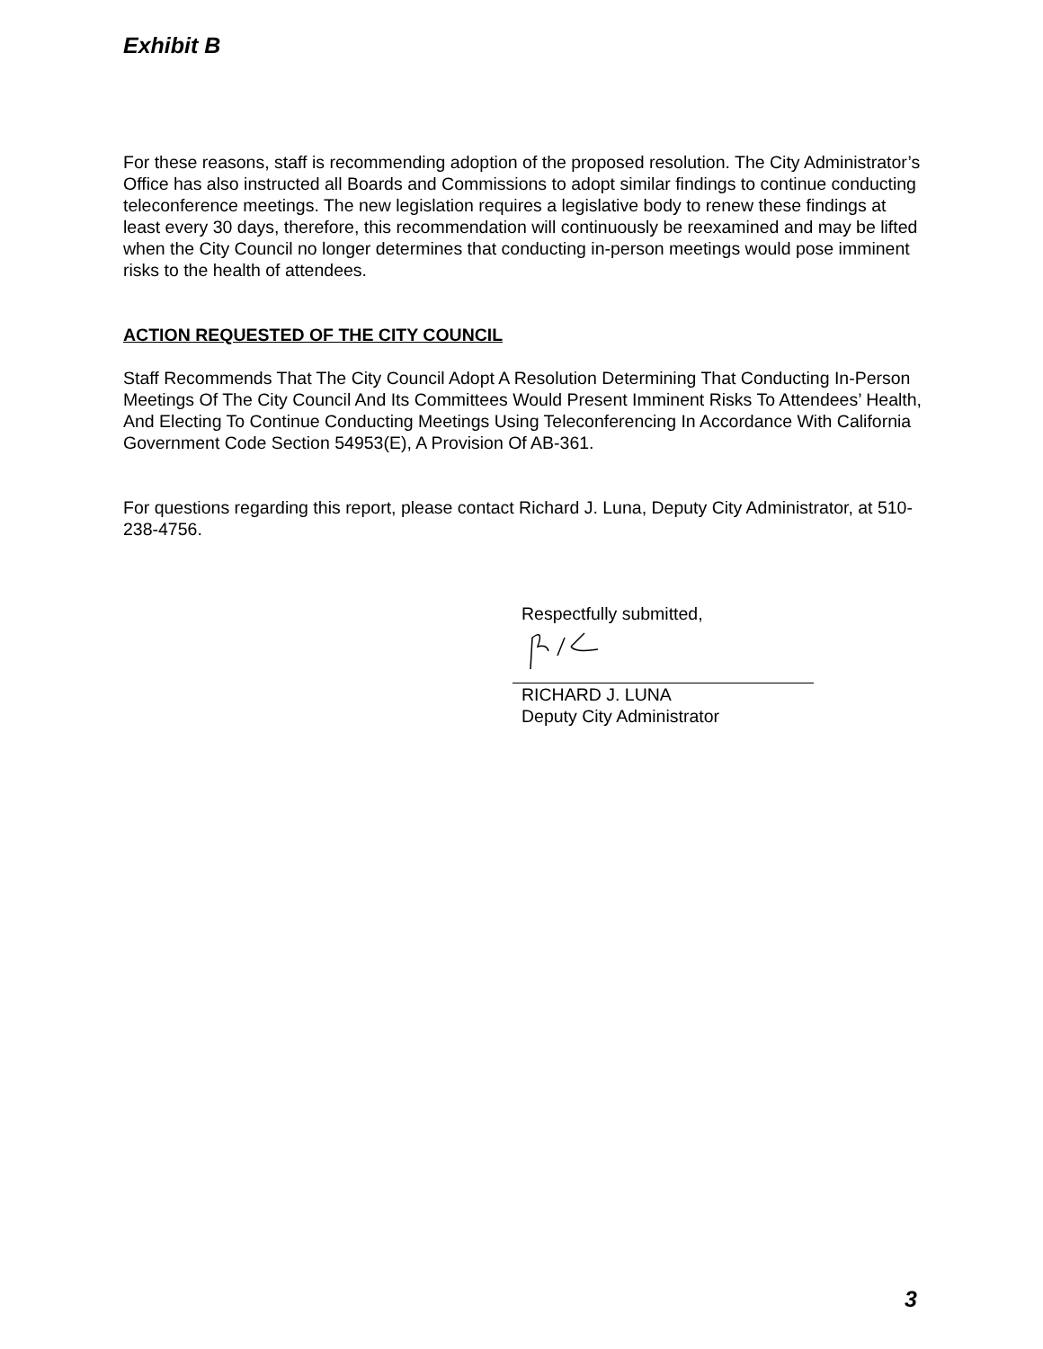Exhibit B
For these reasons, staff is recommending adoption of the proposed resolution. The City Administrator’s Office has also instructed all Boards and Commissions to adopt similar findings to continue conducting teleconference meetings. The new legislation requires a legislative body to renew these findings at least every 30 days, therefore, this recommendation will continuously be reexamined and may be lifted when the City Council no longer determines that conducting in-person meetings would pose imminent risks to the health of attendees.
ACTION REQUESTED OF THE CITY COUNCIL
Staff Recommends That The City Council Adopt A Resolution Determining That Conducting In-Person Meetings Of The City Council And Its Committees Would Present Imminent Risks To Attendees’ Health, And Electing To Continue Conducting Meetings Using Teleconferencing In Accordance With California Government Code Section 54953(E), A Provision Of AB-361.
For questions regarding this report, please contact Richard J. Luna, Deputy City Administrator, at 510-238-4756.
Respectfully submitted,
RICHARD J. LUNA
Deputy City Administrator
3